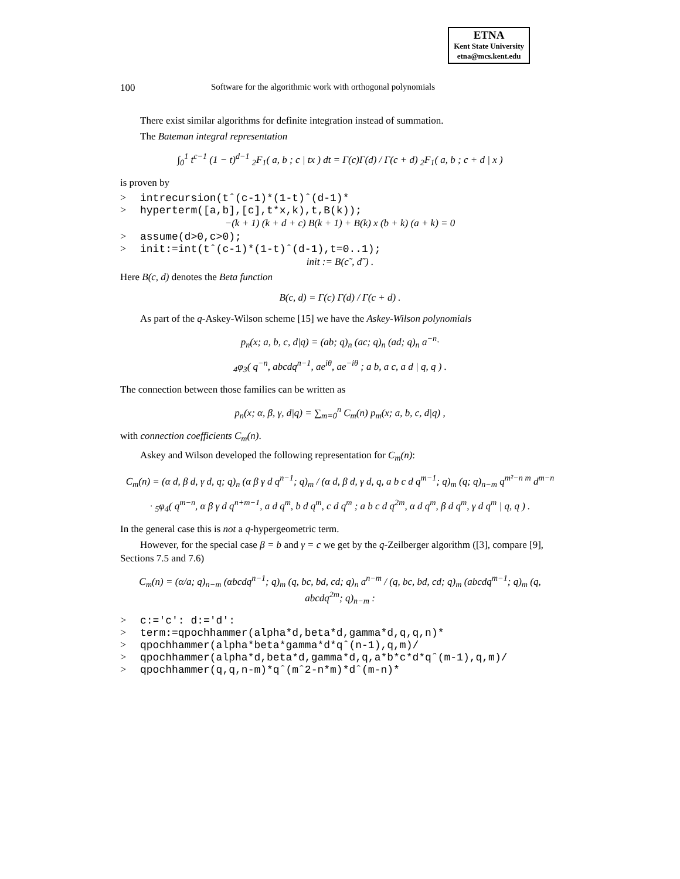ETNA
Kent State University
etna@mcs.kent.edu
100 Software for the algorithmic work with orthogonal polynomials
There exist similar algorithms for definite integration instead of summation.
The Bateman integral representation
∫<sub>0</sub><sup>1</sup> t<sup>c−1</sup> (1 − t)<sup>d−1</sup> <sub>2</sub>F<sub>1</sub>( a, b ; c | tx ) dt = Γ(c)Γ(d) / Γ(c + d) <sub>2</sub>F<sub>1</sub>( a, b ; c + d | x )
is proven by
> intrecursion(tˆ(c-1)*(1-t)ˆ(d-1)*
> hyperterm([a,b],[c],t*x,k),t,B(k));
−(k + 1) (k + d + c) B(k + 1) + B(k) x (b + k) (a + k) = 0
> assume(d>0,c>0);
> init:=int(tˆ(c-1)*(1-t)ˆ(d-1),t=0..1);
init := B(c˜, d˜) .
Here B(c, d) denotes the Beta function
B(c, d) = Γ(c) Γ(d) / Γ(c + d) .
As part of the q-Askey-Wilson scheme [15] we have the Askey-Wilson polynomials
p<sub>n</sub>(x; a, b, c, d|q) = (ab; q)<sub>n</sub> (ac; q)<sub>n</sub> (ad; q)<sub>n</sub> a<sup>−n</sup>·
<sub>4</sub>φ<sub>3</sub>( q<sup>−n</sup>, abcdq<sup>n−1</sup>, ae<sup>iθ</sup>, ae<sup>−iθ</sup> ; a b, a c, a d | q, q ) .
The connection between those families can be written as
p<sub>n</sub>(x; α, β, γ, d|q) = ∑<sub>m=0</sub><sup>n</sup> C<sub>m</sub>(n) p<sub>m</sub>(x; a, b, c, d|q) ,
with connection coefficients C<sub>m</sub>(n).
Askey and Wilson developed the following representation for C<sub>m</sub>(n):
C<sub>m</sub>(n) = (α d, β d, γ d, q; q)<sub>n</sub> (α β γ d q<sup>n−1</sup>; q)<sub>m</sub> / (α d, β d, γ d, q, a b c d q<sup>m−1</sup>; q)<sub>m</sub> (q; q)<sub>n−m</sub> q<sup>m²−n m</sup> d<sup>m−n</sup>
· <sub>5</sub>φ<sub>4</sub>( q<sup>m−n</sup>, α β γ d q<sup>n+m−1</sup>, a d q<sup>m</sup>, b d q<sup>m</sup>, c d q<sup>m</sup> ; a b c d q<sup>2m</sup>, α d q<sup>m</sup>, β d q<sup>m</sup>, γ d q<sup>m</sup> | q, q ) .
In the general case this is not a q-hypergeometric term.
However, for the special case β = b and γ = c we get by the q-Zeilberger algorithm ([3], compare [9], Sections 7.5 and 7.6)
C<sub>m</sub>(n) = (α/a; q)<sub>n−m</sub> (αbcdq<sup>n−1</sup>; q)<sub>m</sub> (q, bc, bd, cd; q)<sub>n</sub> a<sup>n−m</sup> / (q, bc, bd, cd; q)<sub>m</sub> (abcdq<sup>m−1</sup>; q)<sub>m</sub> (q, abcdq<sup>2m</sup>; q)<sub>n−m</sub> :
> c:='c': d:='d':
> term:=qpochhammer(alpha*d,beta*d,gamma*d,q,q,n)*
> qpochhammer(alpha*beta*gamma*d*qˆ(n-1),q,m)/
> qpochhammer(alpha*d,beta*d,gamma*d,q,a*b*c*d*qˆ(m-1),q,m)/
> qpochhammer(q,q,n-m)*qˆ(mˆ2-n*m)*dˆ(m-n)*